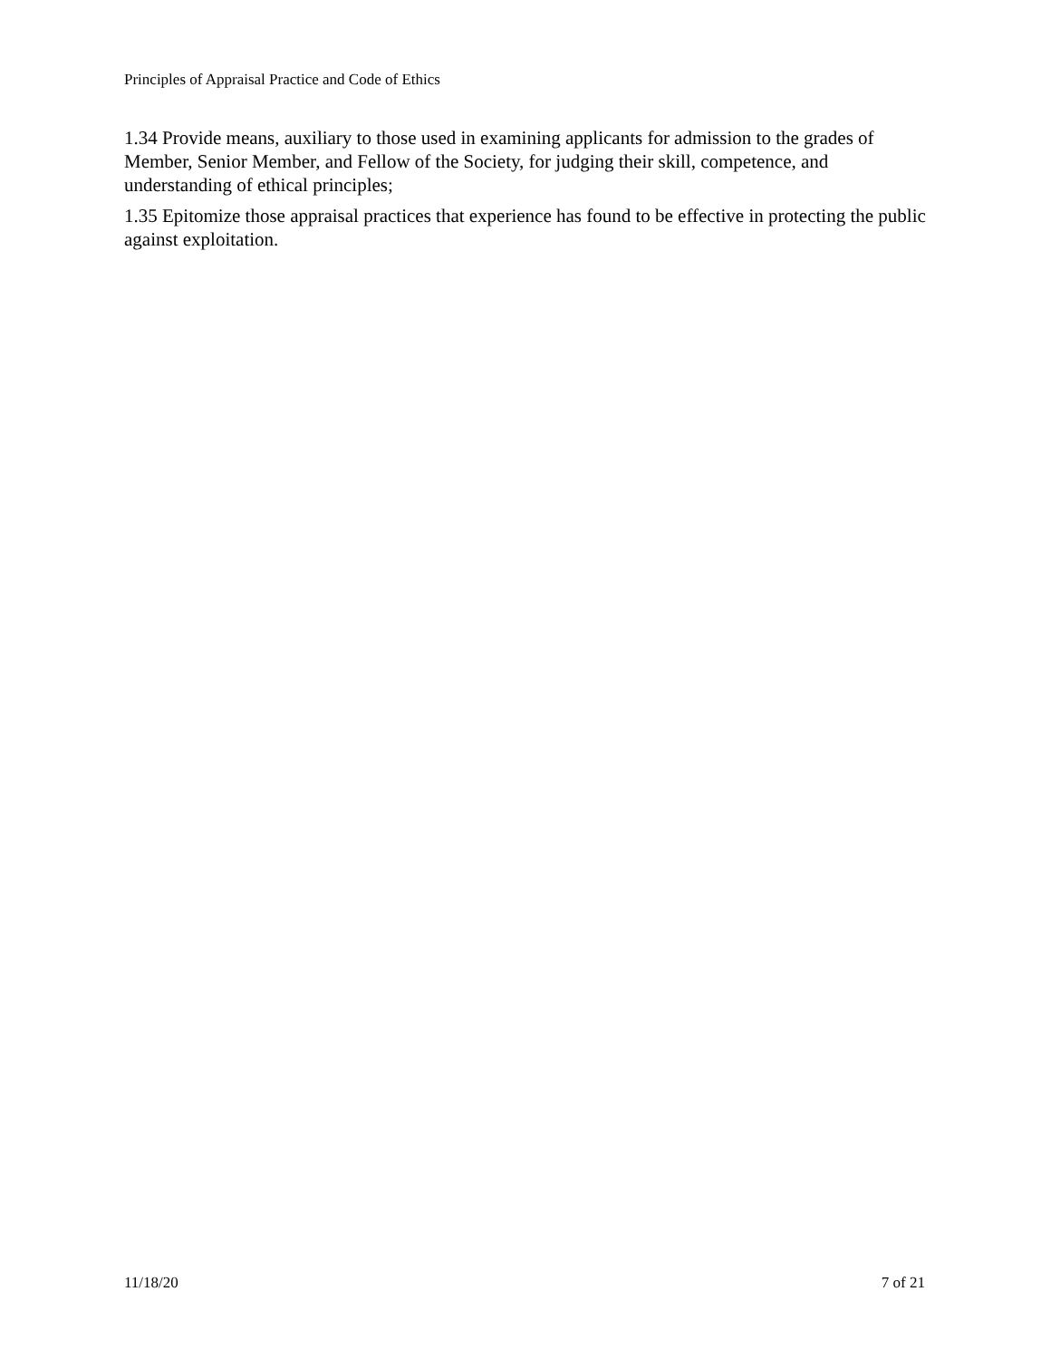Principles of Appraisal Practice and Code of Ethics
1.34 Provide means, auxiliary to those used in examining applicants for admission to the grades of Member, Senior Member, and Fellow of the Society, for judging their skill, competence, and understanding of ethical principles;
1.35 Epitomize those appraisal practices that experience has found to be effective in protecting the public against exploitation.
11/18/20 7 of 21